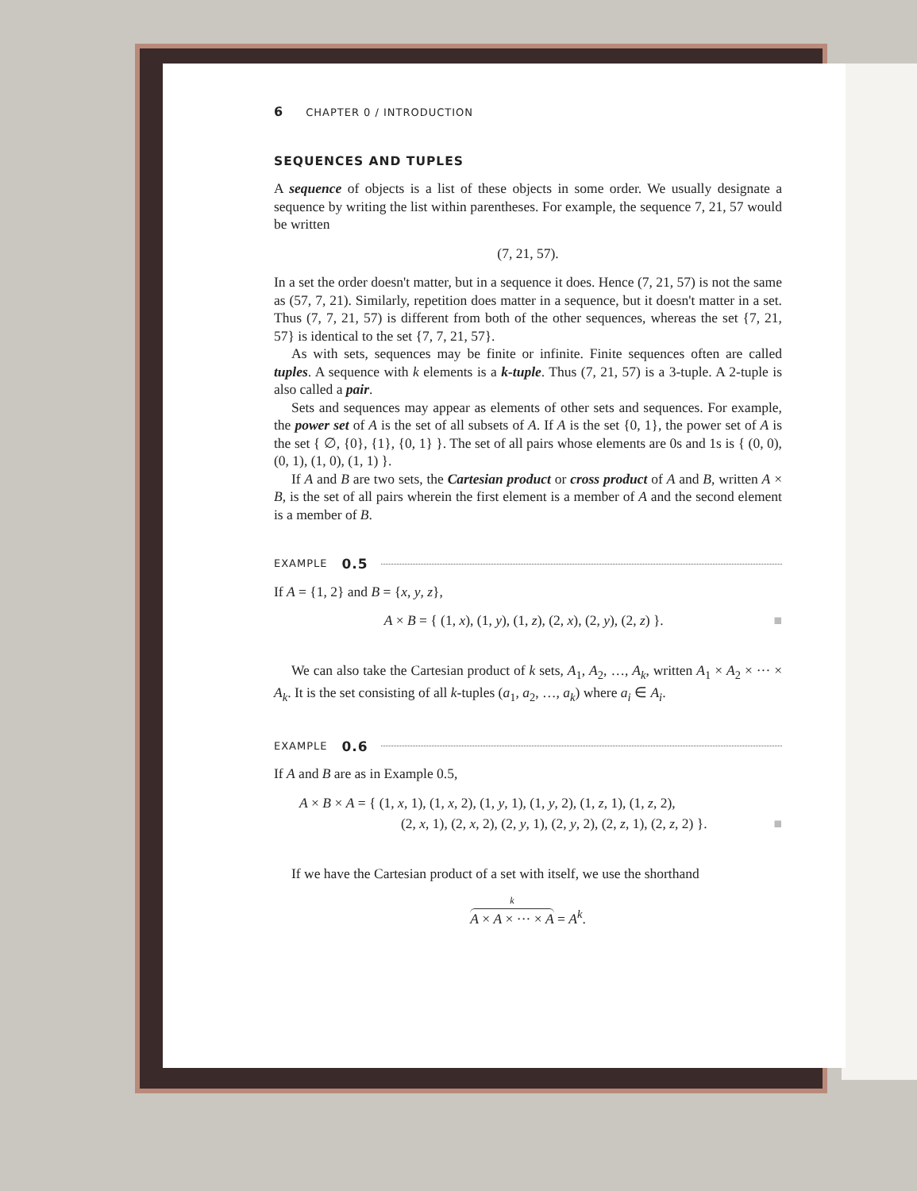6 CHAPTER 0 / INTRODUCTION
SEQUENCES AND TUPLES
A sequence of objects is a list of these objects in some order. We usually designate a sequence by writing the list within parentheses. For example, the sequence 7, 21, 57 would be written
(7, 21, 57).
In a set the order doesn't matter, but in a sequence it does. Hence (7, 21, 57) is not the same as (57, 7, 21). Similarly, repetition does matter in a sequence, but it doesn't matter in a set. Thus (7, 7, 21, 57) is different from both of the other sequences, whereas the set {7, 21, 57} is identical to the set {7, 7, 21, 57}.
As with sets, sequences may be finite or infinite. Finite sequences often are called tuples. A sequence with k elements is a k-tuple. Thus (7, 21, 57) is a 3-tuple. A 2-tuple is also called a pair.
Sets and sequences may appear as elements of other sets and sequences. For example, the power set of A is the set of all subsets of A. If A is the set {0, 1}, the power set of A is the set { ∅, {0}, {1}, {0, 1} }. The set of all pairs whose elements are 0s and 1s is { (0, 0), (0, 1), (1, 0), (1, 1) }.
If A and B are two sets, the Cartesian product or cross product of A and B, written A × B, is the set of all pairs wherein the first element is a member of A and the second element is a member of B.
EXAMPLE 0.5
If A = {1, 2} and B = {x, y, z},
A × B = { (1, x), (1, y), (1, z), (2, x), (2, y), (2, z) }. ■
We can also take the Cartesian product of k sets, A<sub>1</sub>, A<sub>2</sub>, …, A<sub>k</sub>, written A<sub>1</sub> × A<sub>2</sub> × ··· × A<sub>k</sub>. It is the set consisting of all k-tuples (a<sub>1</sub>, a<sub>2</sub>, …, a<sub>k</sub>) where a<sub>i</sub> ∈ A<sub>i</sub>.
EXAMPLE 0.6
If A and B are as in Example 0.5,
A × B × A = { (1, x, 1), (1, x, 2), (1, y, 1), (1, y, 2), (1, z, 1), (1, z, 2),
(2, x, 1), (2, x, 2), (2, y, 1), (2, y, 2), (2, z, 1), (2, z, 2) }. ■
If we have the Cartesian product of a set with itself, we use the shorthand
k
A × A × ··· × A = A<sup>k</sup>.